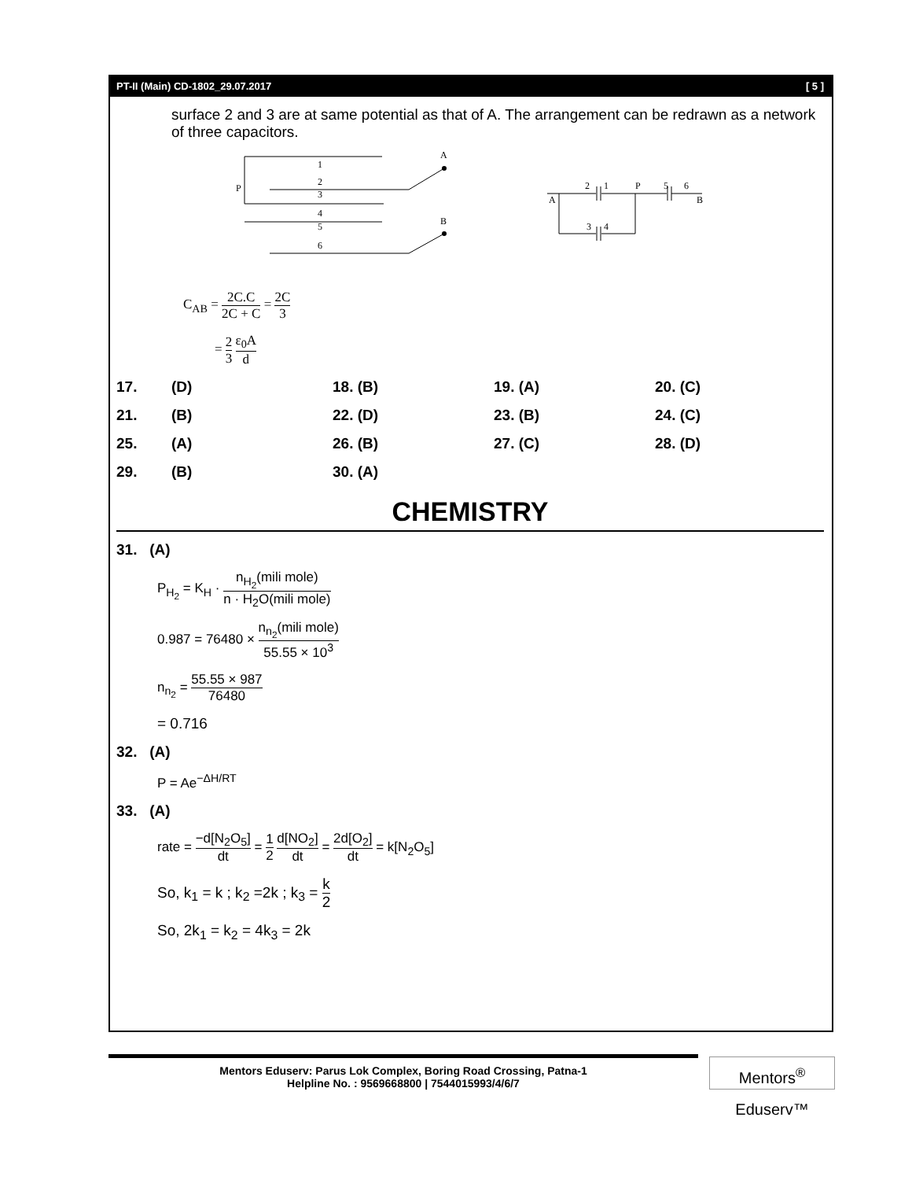PT-II (Main) CD-1802_29.07.2017 [ 5 ]
surface 2 and 3 are at same potential as that of A. The arrangement can be redrawn as a network of three capacitors.
1
2
3
4
5
6
P
A
B
2
1
P
5
6
A
B
3
4
C<sub>AB</sub> = 2C.C 2C + C = 2C 3
= 2 3 ε<sub>0</sub>A d
17. (D) 18. (B) 19. (A) 20. (C)
21. (B) 22. (D) 23. (B) 24. (C)
25. (A) 26. (B) 27. (C) 28. (D)
29. (B) 30. (A)
CHEMISTRY
31. (A)
P<sub>H<sub>2</sub></sub> = K<sub>H</sub> · n<sub>H<sub>2</sub></sub>(mili mole) n · H<sub>2</sub>O(mili mole)
0.987 = 76480 × n<sub>n<sub>2</sub></sub>(mili mole) 55.55 × 10<sup>3</sup>
n<sub>n<sub>2</sub></sub> = 55.55 × 987 76480
= 0.716
32. (A)
P = Ae<sup>−ΔH/RT</sup>
33. (A)
rate = −d[N<sub>2</sub>O<sub>5</sub>] dt = 1 2 d[NO<sub>2</sub>] dt = 2d[O<sub>2</sub>] dt = k[N<sub>2</sub>O<sub>5</sub>]
So, k<sub>1</sub> = k ; k<sub>2</sub> =2k ; k<sub>3</sub> = k 2
So, 2k<sub>1</sub> = k<sub>2</sub> = 4k<sub>3</sub> = 2k
Mentors Eduserv: Parus Lok Complex, Boring Road Crossing, Patna-1
Helpline No. : 9569668800 | 7544015993/4/6/7
Mentors<sup>®</sup> Eduserv™